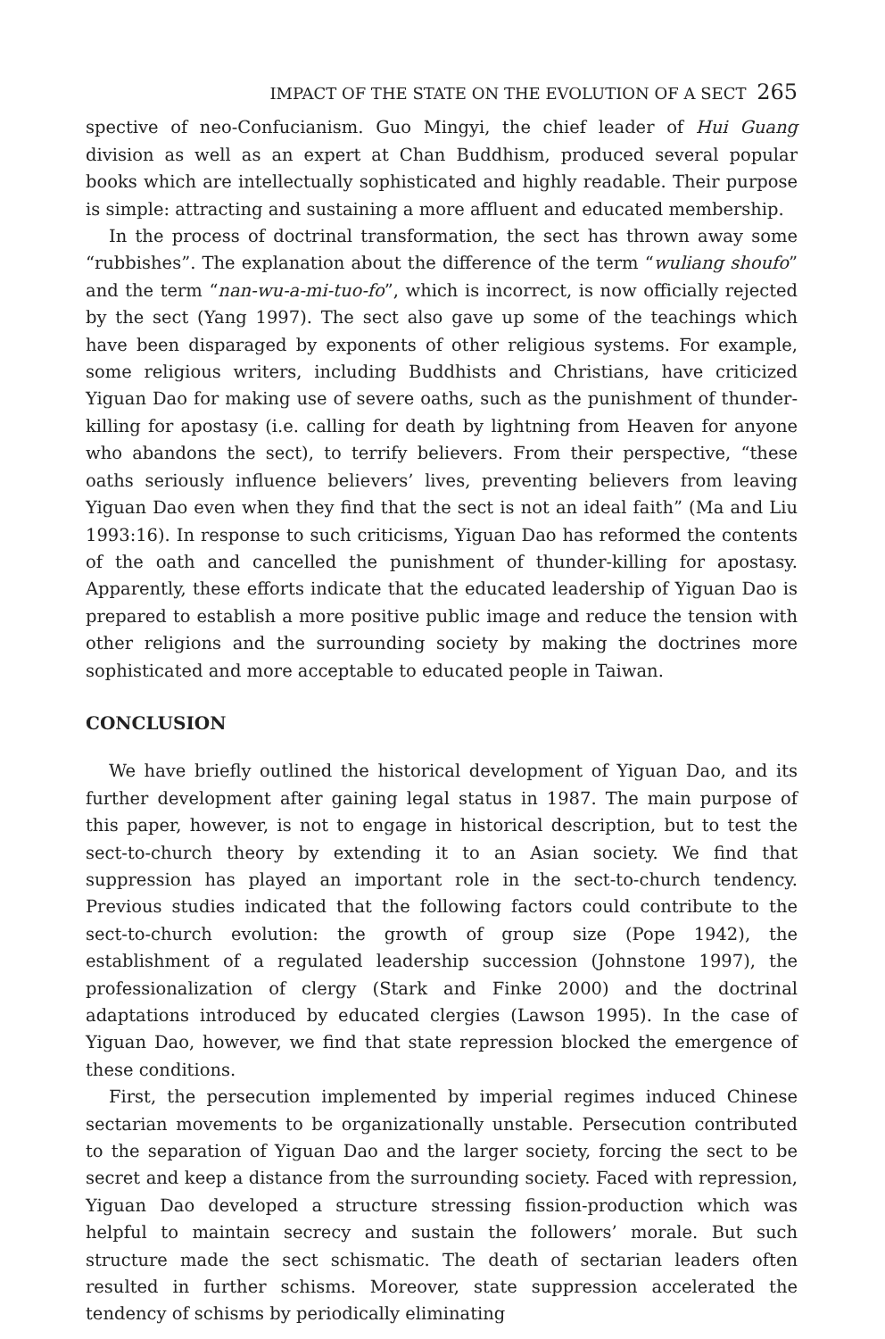IMPACT OF THE STATE ON THE EVOLUTION OF A SECT 265
spective of neo-Confucianism. Guo Mingyi, the chief leader of Hui Guang division as well as an expert at Chan Buddhism, produced several popular books which are intellectually sophisticated and highly readable. Their purpose is simple: attracting and sustaining a more affluent and educated membership.
In the process of doctrinal transformation, the sect has thrown away some “rubbishes”. The explanation about the difference of the term “wuliang shoufo” and the term “nan-wu-a-mi-tuo-fo”, which is incorrect, is now officially rejected by the sect (Yang 1997). The sect also gave up some of the teachings which have been disparaged by exponents of other religious systems. For example, some religious writers, including Buddhists and Christians, have criticized Yiguan Dao for making use of severe oaths, such as the punishment of thunder-killing for apostasy (i.e. calling for death by lightning from Heaven for anyone who abandons the sect), to terrify believers. From their perspective, “these oaths seriously influence believers’ lives, preventing believers from leaving Yiguan Dao even when they find that the sect is not an ideal faith” (Ma and Liu 1993:16). In response to such criticisms, Yiguan Dao has reformed the contents of the oath and cancelled the punishment of thunder-killing for apostasy. Apparently, these efforts indicate that the educated leadership of Yiguan Dao is prepared to establish a more positive public image and reduce the tension with other religions and the surrounding society by making the doctrines more sophisticated and more acceptable to educated people in Taiwan.
CONCLUSION
We have briefly outlined the historical development of Yiguan Dao, and its further development after gaining legal status in 1987. The main purpose of this paper, however, is not to engage in historical description, but to test the sect-to-church theory by extending it to an Asian society. We find that suppression has played an important role in the sect-to-church tendency. Previous studies indicated that the following factors could contribute to the sect-to-church evolution: the growth of group size (Pope 1942), the establishment of a regulated leadership succession (Johnstone 1997), the professionalization of clergy (Stark and Finke 2000) and the doctrinal adaptations introduced by educated clergies (Lawson 1995). In the case of Yiguan Dao, however, we find that state repression blocked the emergence of these conditions.
First, the persecution implemented by imperial regimes induced Chinese sectarian movements to be organizationally unstable. Persecution contributed to the separation of Yiguan Dao and the larger society, forcing the sect to be secret and keep a distance from the surrounding society. Faced with repression, Yiguan Dao developed a structure stressing fission-production which was helpful to maintain secrecy and sustain the followers’ morale. But such structure made the sect schismatic. The death of sectarian leaders often resulted in further schisms. Moreover, state suppression accelerated the tendency of schisms by periodically eliminating